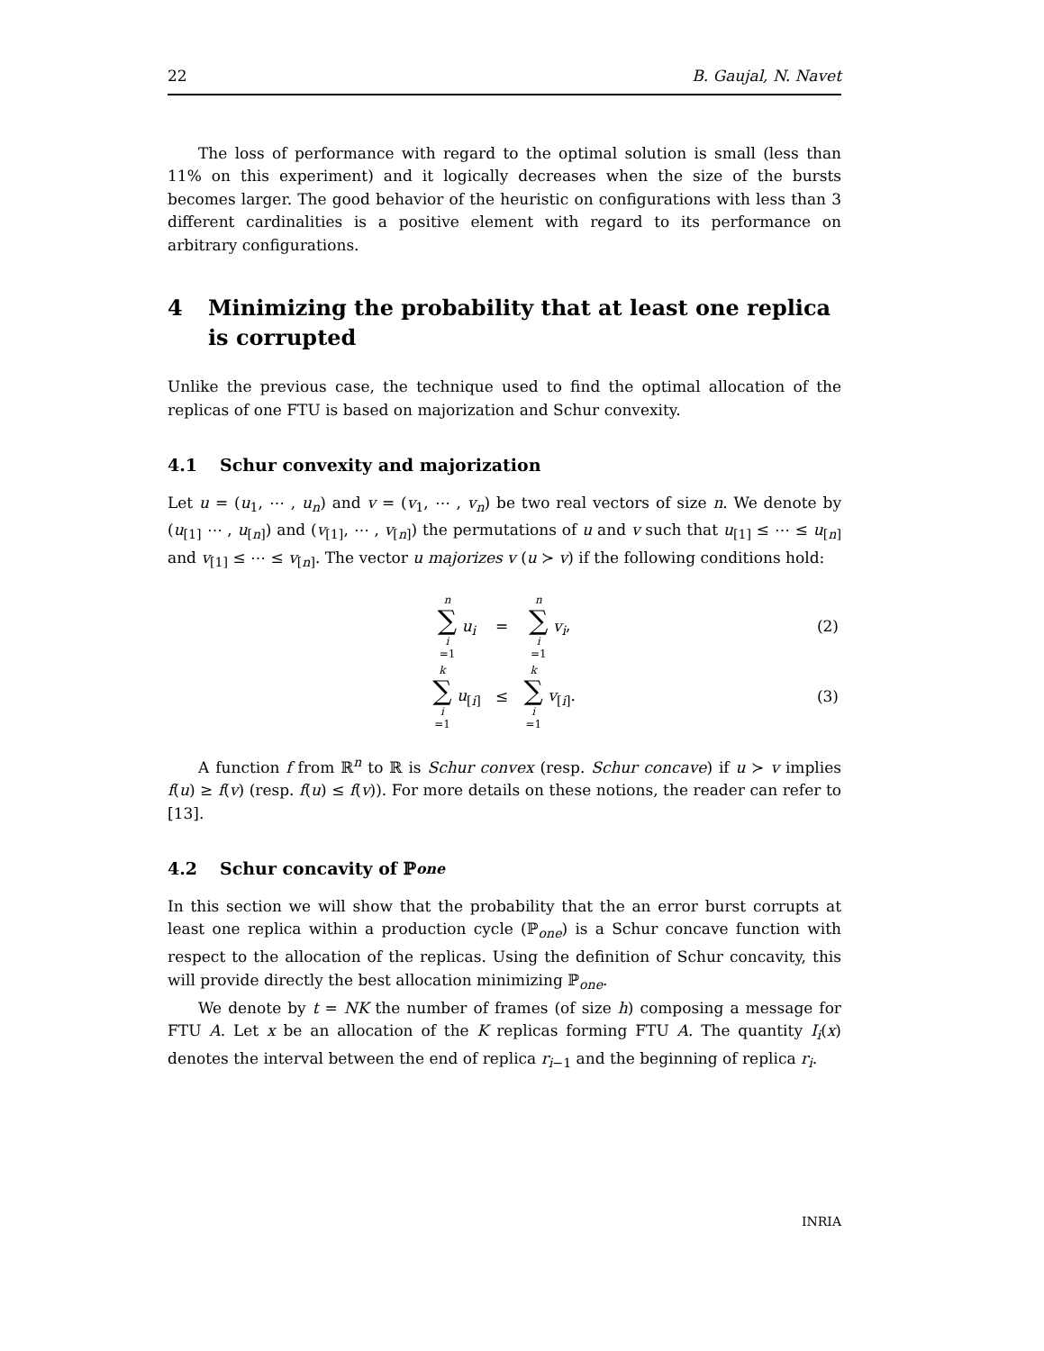22 B. Gaujal, N. Navet
The loss of performance with regard to the optimal solution is small (less than 11% on this experiment) and it logically decreases when the size of the bursts becomes larger. The good behavior of the heuristic on configurations with less than 3 different cardinalities is a positive element with regard to its performance on arbitrary configurations.
4 Minimizing the probability that at least one replica is corrupted
Unlike the previous case, the technique used to find the optimal allocation of the replicas of one FTU is based on majorization and Schur convexity.
4.1 Schur convexity and majorization
Let u = (u<sub>1</sub>, ⋯ , u<sub>n</sub>) and v = (v<sub>1</sub>, ⋯ , v<sub>n</sub>) be two real vectors of size n. We denote by (u<sub>[1]</sub> ⋯ , u<sub>[n]</sub>) and (v<sub>[1]</sub>, ⋯ , v<sub>[n]</sub>) the permutations of u and v such that u<sub>[1]</sub> ≤ ⋯ ≤ u<sub>[n]</sub> and v<sub>[1]</sub> ≤ ⋯ ≤ v<sub>[n]</sub>. The vector u majorizes v (u ≻ v) if the following conditions hold:
| | n ∑ i =1 u<sub>i</sub> | = | n ∑ i =1 v<sub>i</sub> , | (2) |
| | k ∑ i =1 u<sub>[i]</sub> | ≤ | k ∑ i =1 v<sub>[i]</sub>. | (3) |
A function f from ℝ<sup>n</sup> to ℝ is Schur convex (resp. Schur concave) if u ≻ v implies f(u) ≥ f(v) (resp. f(u) ≤ f(v)). For more details on these notions, the reader can refer to [13].
4.2 Schur concavity of ℙ<sub>one</sub>
In this section we will show that the probability that the an error burst corrupts at least one replica within a production cycle (ℙ<sub>one</sub>) is a Schur concave function with respect to the allocation of the replicas. Using the definition of Schur concavity, this will provide directly the best allocation minimizing ℙ<sub>one</sub>.
We denote by t = NK the number of frames (of size h) composing a message for FTU A. Let x be an allocation of the K replicas forming FTU A. The quantity I<sub>i</sub>(x) denotes the interval between the end of replica r<sub>i−1</sub> and the beginning of replica r<sub>i</sub>.
INRIA